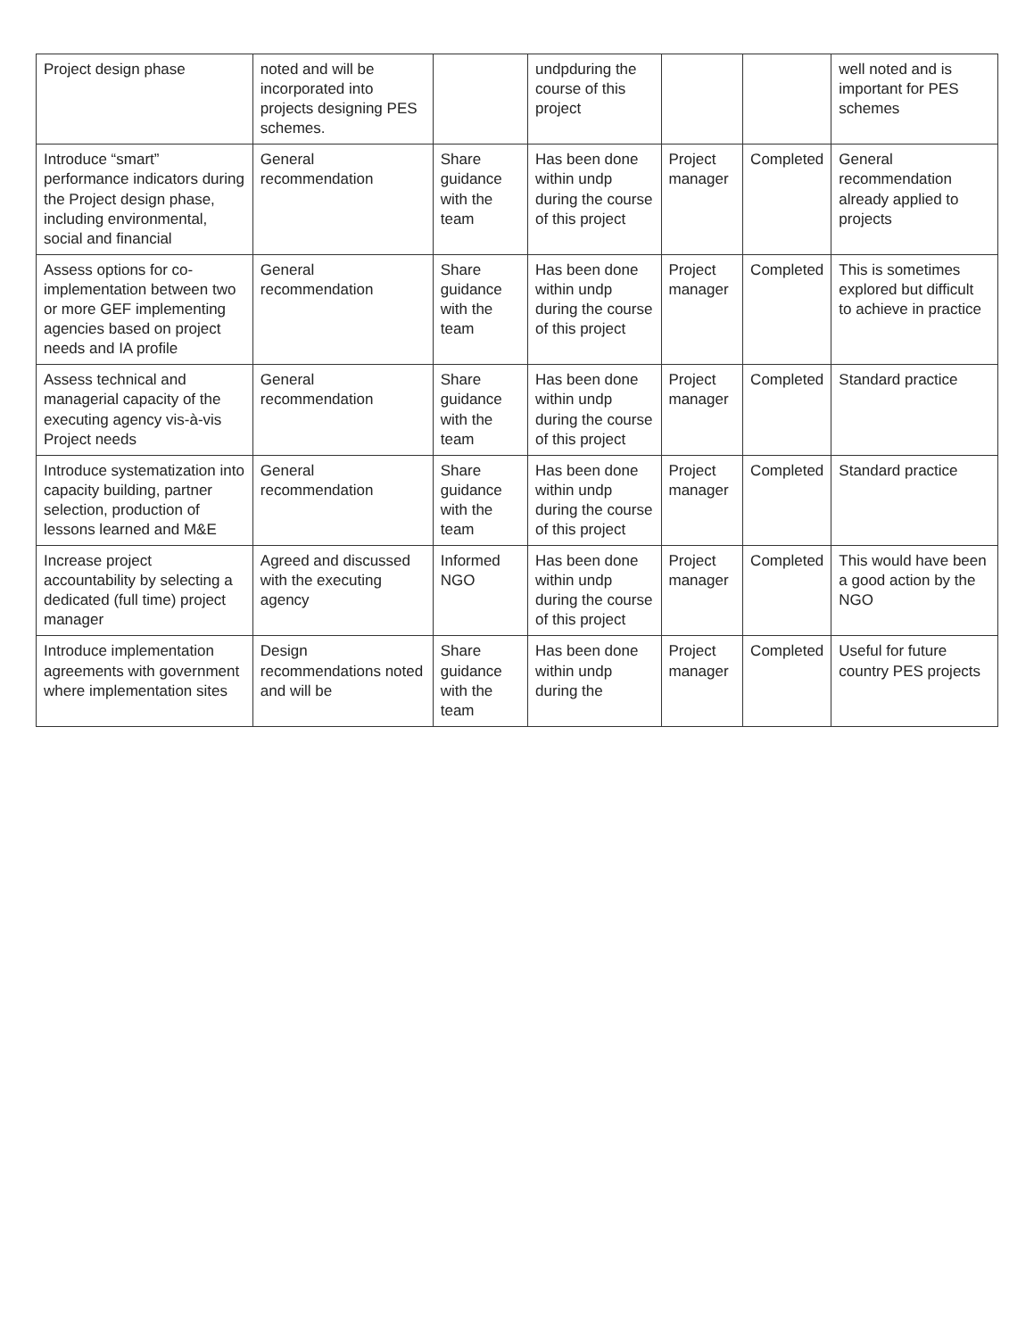| Project design phase | noted and will be incorporated into projects designing PES schemes. | | undpduring the course of this project | | | well noted and is important for PES schemes |
| Introduce “smart” performance indicators during the Project design phase, including environmental, social and financial | General recommendation | Share guidance with the team | Has been done within undp during the course of this project | Project manager | Completed | General recommendation already applied to projects |
| Assess options for co-implementation between two or more GEF implementing agencies based on project needs and IA profile | General recommendation | Share guidance with the team | Has been done within undp during the course of this project | Project manager | Completed | This is sometimes explored but difficult to achieve in practice |
| Assess technical and managerial capacity of the executing agency vis-à-vis Project needs | General recommendation | Share guidance with the team | Has been done within undp during the course of this project | Project manager | Completed | Standard practice |
| Introduce systematization into capacity building, partner selection, production of lessons learned and M&E | General recommendation | Share guidance with the team | Has been done within undp during the course of this project | Project manager | Completed | Standard practice |
| Increase project accountability by selecting a dedicated (full time) project manager | Agreed and discussed with the executing agency | Informed NGO | Has been done within undp during the course of this project | Project manager | Completed | This would have been a good action by the NGO |
| Introduce implementation agreements with government where implementation sites | Design recommendations noted and will be | Share guidance with the team | Has been done within undp during the | Project manager | Completed | Useful for future country PES projects |